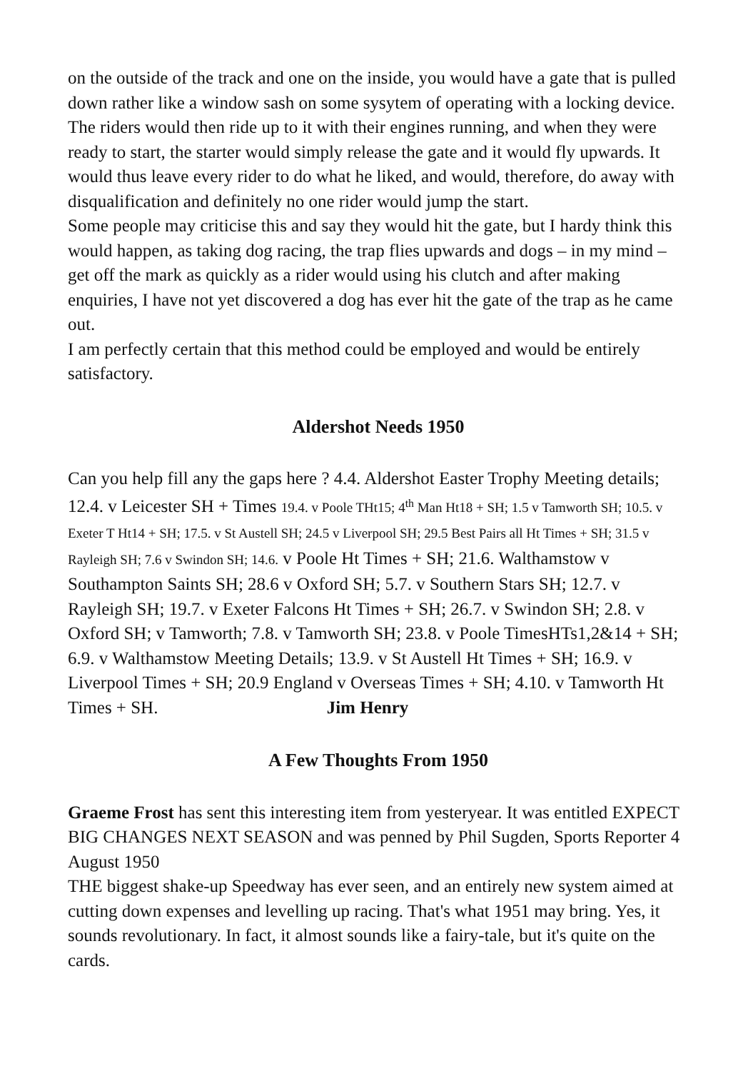on the outside of the track and one on the inside, you would have a gate that is pulled down rather like a window sash on some sysytem of operating with a locking device. The riders would then ride up to it with their engines running, and when they were ready to start, the starter would simply release the gate and it would fly upwards. It would thus leave every rider to do what he liked, and would, therefore, do away with disqualification and definitely no one rider would jump the start.
Some people may criticise this and say they would hit the gate, but I hardy think this would happen, as taking dog racing, the trap flies upwards and dogs – in my mind – get off the mark as quickly as a rider would using his clutch and after making enquiries, I have not yet discovered a dog has ever hit the gate of the trap as he came out.
I am perfectly certain that this method could be employed and would be entirely satisfactory.
Aldershot Needs 1950
Can you help fill any the gaps here ? 4.4. Aldershot Easter Trophy Meeting details; 12.4. v Leicester SH + Times 19.4. v Poole THt15; 4<sup>th</sup> Man Ht18 + SH; 1.5 v Tamworth SH; 10.5. v Exeter T Ht14 + SH; 17.5. v St Austell SH; 24.5 v Liverpool SH; 29.5 Best Pairs all Ht Times + SH; 31.5 v Rayleigh SH; 7.6 v Swindon SH; 14.6. v Poole Ht Times + SH; 21.6. Walthamstow v Southampton Saints SH; 28.6 v Oxford SH; 5.7. v Southern Stars SH; 12.7. v Rayleigh SH; 19.7. v Exeter Falcons Ht Times + SH; 26.7. v Swindon SH; 2.8. v Oxford SH; v Tamworth; 7.8. v Tamworth SH; 23.8. v Poole TimesHTs1,2&14 + SH; 6.9. v Walthamstow Meeting Details; 13.9. v St Austell Ht Times + SH; 16.9. v Liverpool Times + SH; 20.9 England v Overseas Times + SH; 4.10. v Tamworth Ht Times + SH. Jim Henry
A Few Thoughts From 1950
Graeme Frost has sent this interesting item from yesteryear. It was entitled EXPECT BIG CHANGES NEXT SEASON and was penned by Phil Sugden, Sports Reporter 4 August 1950
THE biggest shake-up Speedway has ever seen, and an entirely new system aimed at cutting down expenses and levelling up racing. That's what 1951 may bring. Yes, it sounds revolutionary. In fact, it almost sounds like a fairy-tale, but it's quite on the cards.